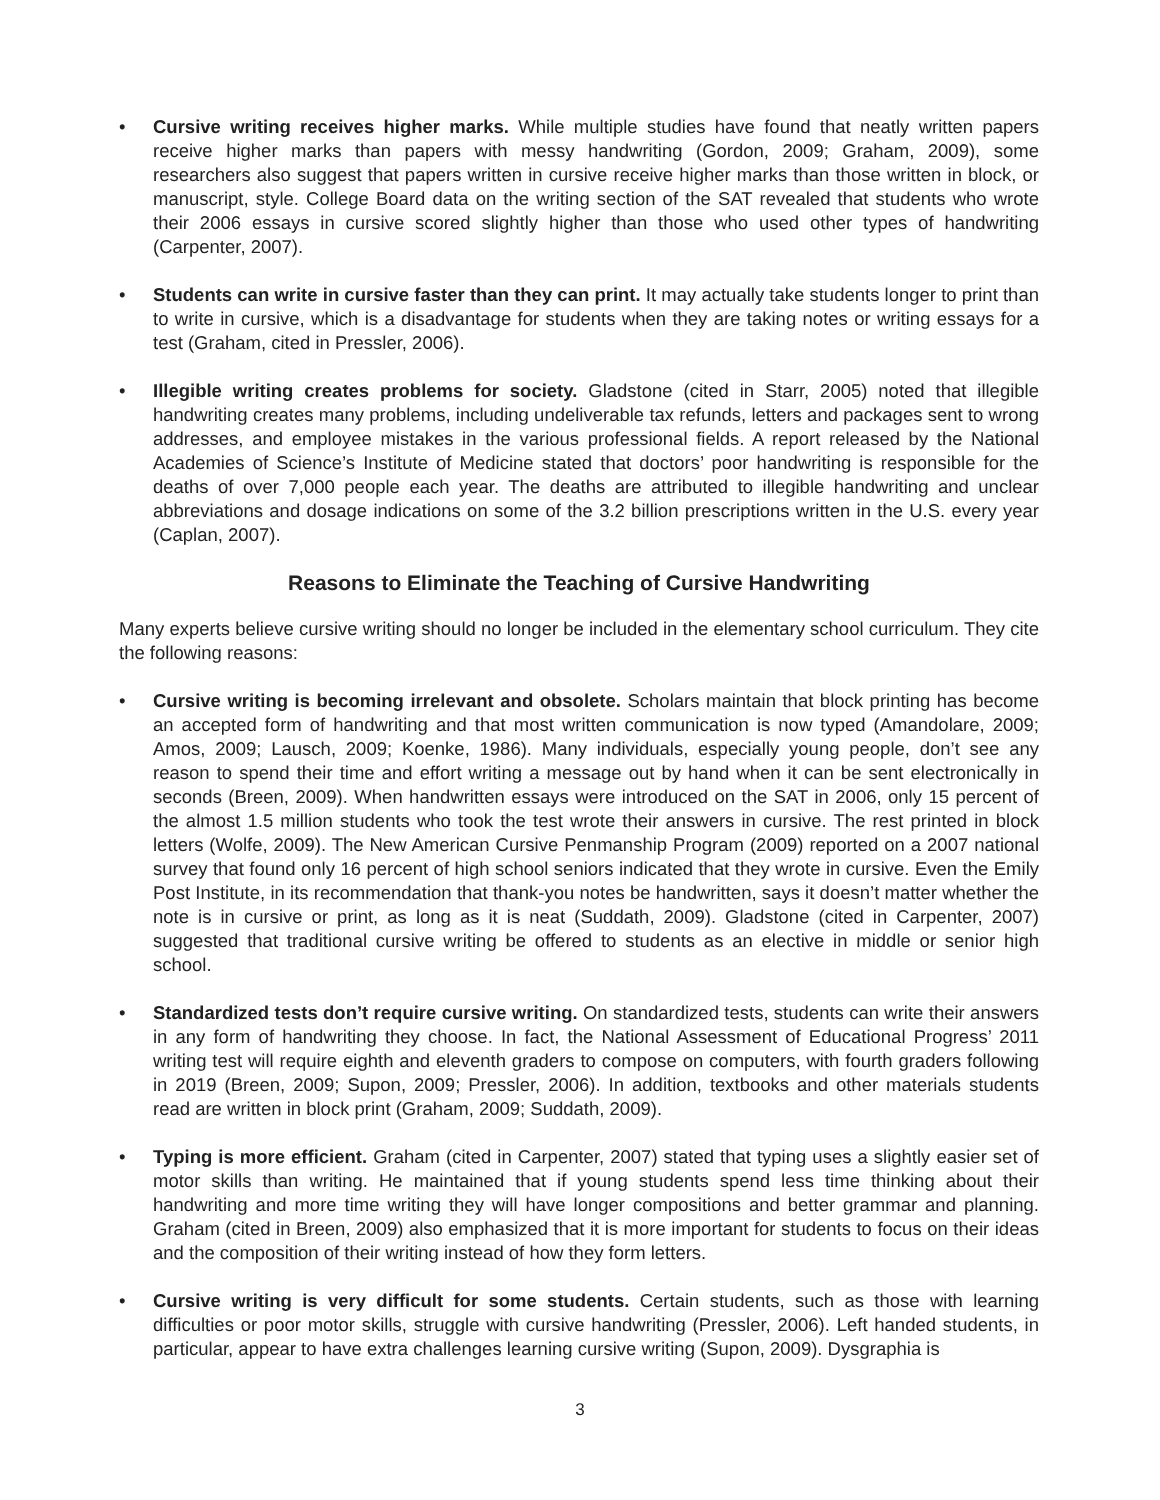• Cursive writing receives higher marks. While multiple studies have found that neatly written papers receive higher marks than papers with messy handwriting (Gordon, 2009; Graham, 2009), some researchers also suggest that papers written in cursive receive higher marks than those written in block, or manuscript, style. College Board data on the writing section of the SAT revealed that students who wrote their 2006 essays in cursive scored slightly higher than those who used other types of handwriting (Carpenter, 2007).
• Students can write in cursive faster than they can print. It may actually take students longer to print than to write in cursive, which is a disadvantage for students when they are taking notes or writing essays for a test (Graham, cited in Pressler, 2006).
• Illegible writing creates problems for society. Gladstone (cited in Starr, 2005) noted that illegible handwriting creates many problems, including undeliverable tax refunds, letters and packages sent to wrong addresses, and employee mistakes in the various professional fields. A report released by the National Academies of Science’s Institute of Medicine stated that doctors’ poor handwriting is responsible for the deaths of over 7,000 people each year. The deaths are attributed to illegible handwriting and unclear abbreviations and dosage indications on some of the 3.2 billion prescriptions written in the U.S. every year (Caplan, 2007).
Reasons to Eliminate the Teaching of Cursive Handwriting
Many experts believe cursive writing should no longer be included in the elementary school curriculum. They cite the following reasons:
• Cursive writing is becoming irrelevant and obsolete. Scholars maintain that block printing has become an accepted form of handwriting and that most written communication is now typed (Amandolare, 2009; Amos, 2009; Lausch, 2009; Koenke, 1986). Many individuals, especially young people, don’t see any reason to spend their time and effort writing a message out by hand when it can be sent electronically in seconds (Breen, 2009). When handwritten essays were introduced on the SAT in 2006, only 15 percent of the almost 1.5 million students who took the test wrote their answers in cursive. The rest printed in block letters (Wolfe, 2009). The New American Cursive Penmanship Program (2009) reported on a 2007 national survey that found only 16 percent of high school seniors indicated that they wrote in cursive. Even the Emily Post Institute, in its recommendation that thank-you notes be handwritten, says it doesn’t matter whether the note is in cursive or print, as long as it is neat (Suddath, 2009). Gladstone (cited in Carpenter, 2007) suggested that traditional cursive writing be offered to students as an elective in middle or senior high school.
• Standardized tests don’t require cursive writing. On standardized tests, students can write their answers in any form of handwriting they choose. In fact, the National Assessment of Educational Progress’ 2011 writing test will require eighth and eleventh graders to compose on computers, with fourth graders following in 2019 (Breen, 2009; Supon, 2009; Pressler, 2006). In addition, textbooks and other materials students read are written in block print (Graham, 2009; Suddath, 2009).
• Typing is more efficient. Graham (cited in Carpenter, 2007) stated that typing uses a slightly easier set of motor skills than writing. He maintained that if young students spend less time thinking about their handwriting and more time writing they will have longer compositions and better grammar and planning. Graham (cited in Breen, 2009) also emphasized that it is more important for students to focus on their ideas and the composition of their writing instead of how they form letters.
• Cursive writing is very difficult for some students. Certain students, such as those with learning difficulties or poor motor skills, struggle with cursive handwriting (Pressler, 2006). Left handed students, in particular, appear to have extra challenges learning cursive writing (Supon, 2009). Dysgraphia is
3